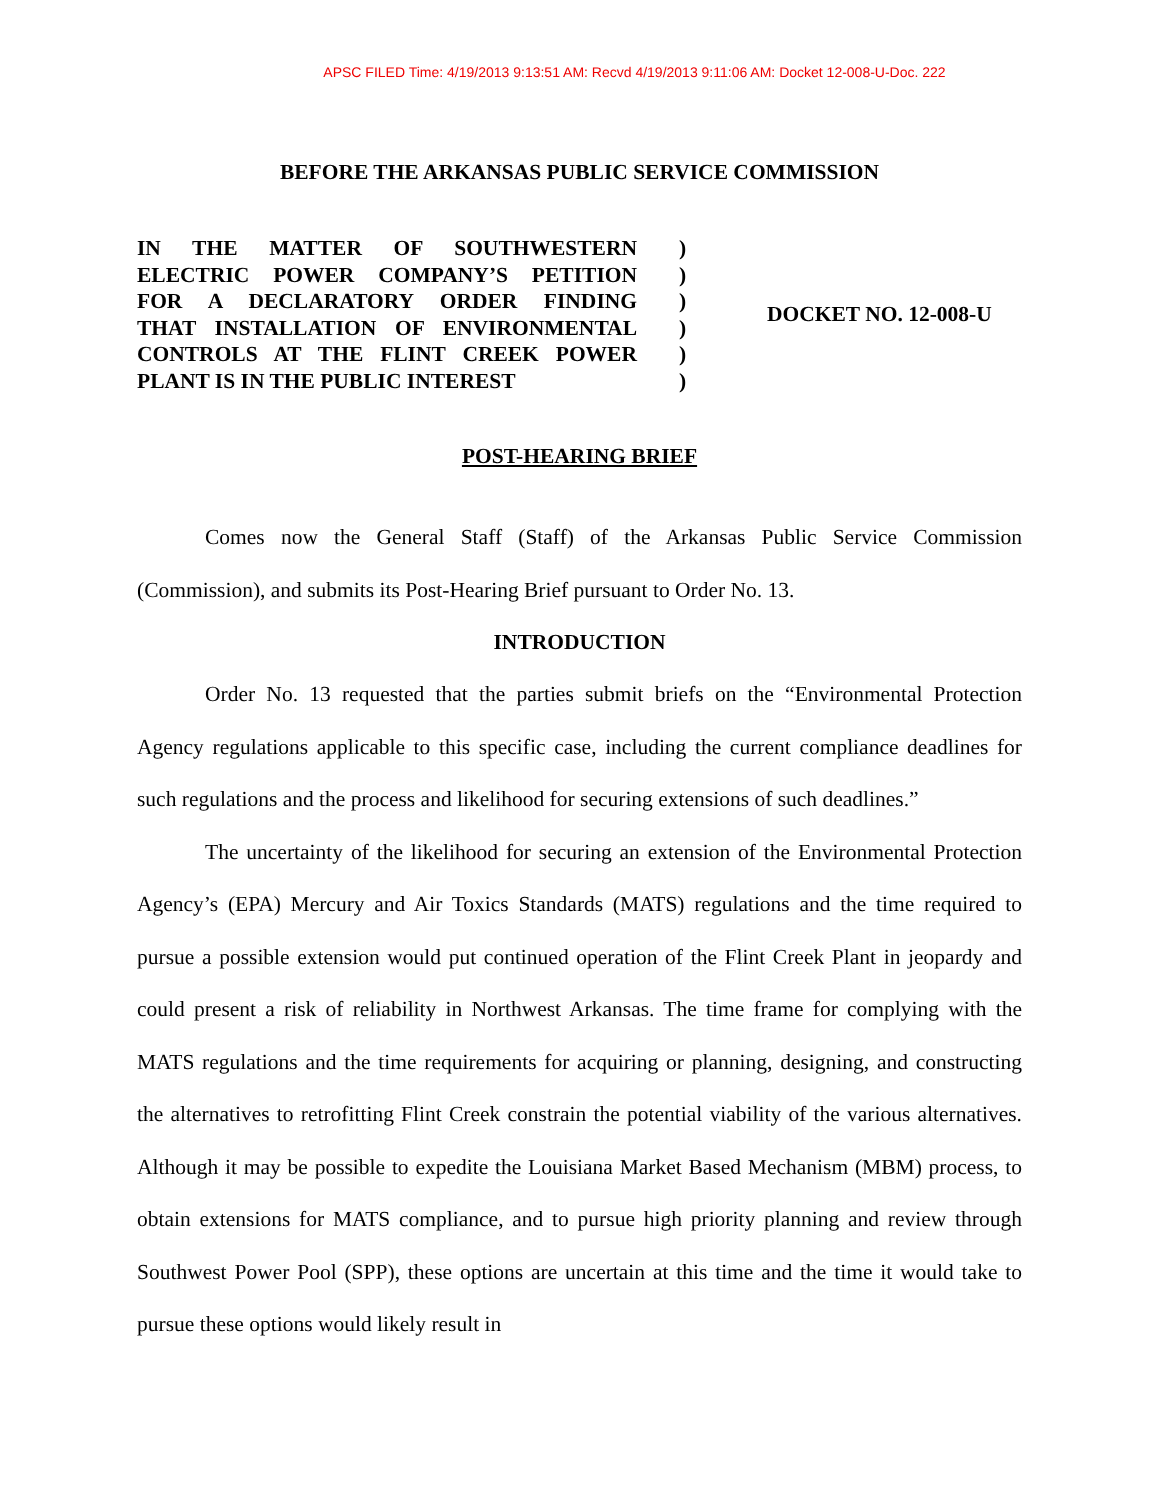APSC FILED Time: 4/19/2013 9:13:51 AM: Recvd 4/19/2013 9:11:06 AM: Docket 12-008-U-Doc. 222
BEFORE THE ARKANSAS PUBLIC SERVICE COMMISSION
IN THE MATTER OF SOUTHWESTERN
ELECTRIC POWER COMPANY’S PETITION
FOR A DECLARATORY ORDER FINDING
THAT INSTALLATION OF ENVIRONMENTAL
CONTROLS AT THE FLINT CREEK POWER
PLANT IS IN THE PUBLIC INTEREST
)
)
)
)
)
)
DOCKET NO. 12-008-U
POST-HEARING BRIEF
Comes now the General Staff (Staff) of the Arkansas Public Service Commission (Commission), and submits its Post-Hearing Brief pursuant to Order No. 13.
INTRODUCTION
Order No. 13 requested that the parties submit briefs on the “Environmental Protection Agency regulations applicable to this specific case, including the current compliance deadlines for such regulations and the process and likelihood for securing extensions of such deadlines.”
The uncertainty of the likelihood for securing an extension of the Environmental Protection Agency’s (EPA) Mercury and Air Toxics Standards (MATS) regulations and the time required to pursue a possible extension would put continued operation of the Flint Creek Plant in jeopardy and could present a risk of reliability in Northwest Arkansas. The time frame for complying with the MATS regulations and the time requirements for acquiring or planning, designing, and constructing the alternatives to retrofitting Flint Creek constrain the potential viability of the various alternatives. Although it may be possible to expedite the Louisiana Market Based Mechanism (MBM) process, to obtain extensions for MATS compliance, and to pursue high priority planning and review through Southwest Power Pool (SPP), these options are uncertain at this time and the time it would take to pursue these options would likely result in